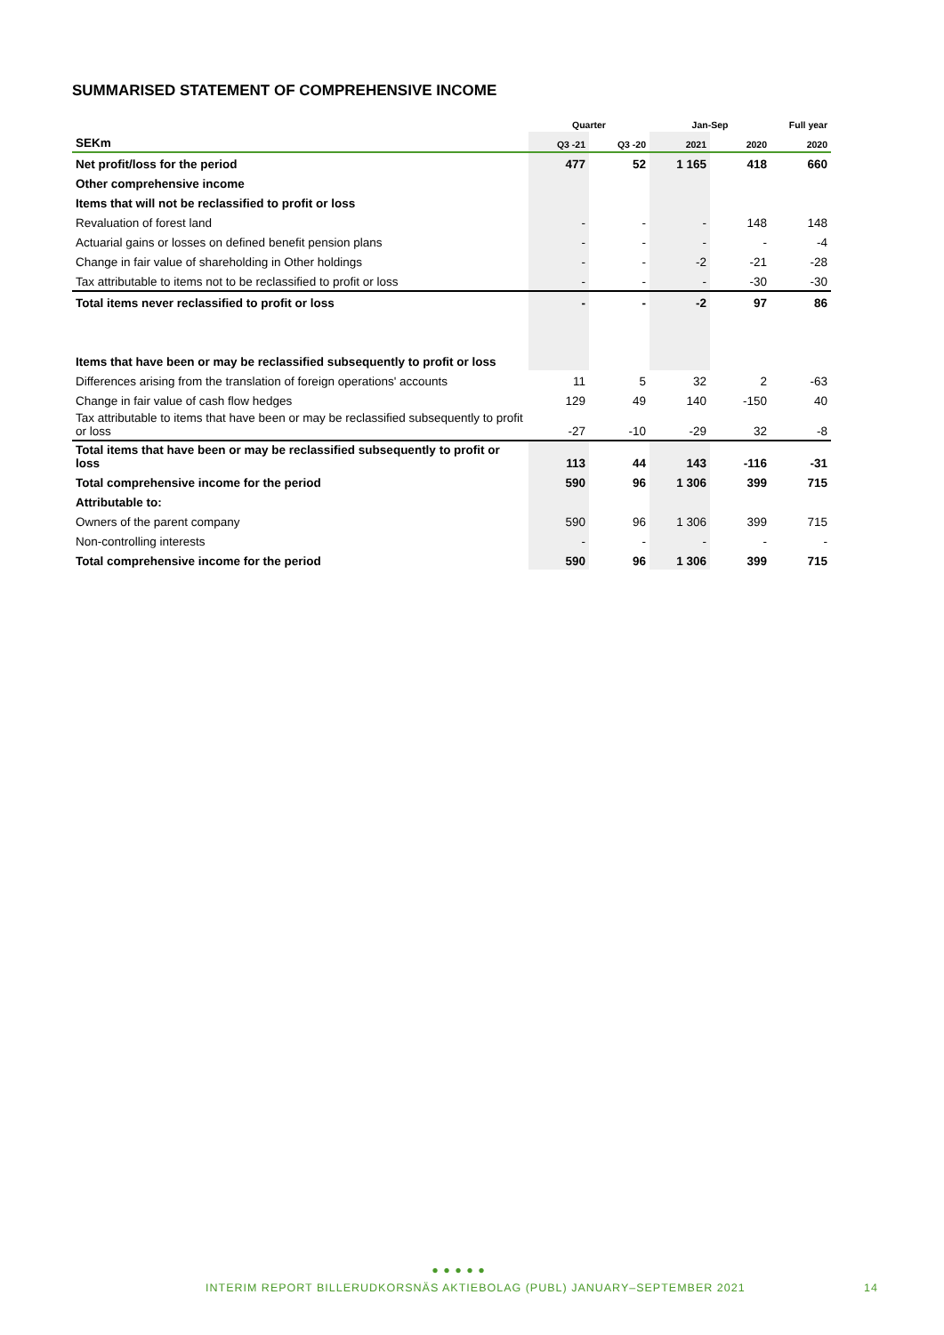SUMMARISED STATEMENT OF COMPREHENSIVE INCOME
| | Quarter | | Jan-Sep | | Full year |
| --- | --- | --- | --- | --- | --- |
| SEKm | Q3 -21 | Q3 -20 | 2021 | 2020 | 2020 |
| Net profit/loss for the period | 477 | 52 | 1 165 | 418 | 660 |
| Other comprehensive income | | | | | |
| Items that will not be reclassified to profit or loss | | | | | |
| Revaluation of forest land | - | - | - | 148 | 148 |
| Actuarial gains or losses on defined benefit pension plans | - | - | - | - | -4 |
| Change in fair value of shareholding in Other holdings | - | - | -2 | -21 | -28 |
| Tax attributable to items not to be reclassified to profit or loss | - | - | - | -30 | -30 |
| Total items never reclassified to profit or loss | - | - | -2 | 97 | 86 |
| Items that have been or may be reclassified subsequently to profit or loss | | | | | |
| Differences arising from the translation of foreign operations' accounts | 11 | 5 | 32 | 2 | -63 |
| Change in fair value of cash flow hedges | 129 | 49 | 140 | -150 | 40 |
| Tax attributable to items that have been or may be reclassified subsequently to profit or loss | -27 | -10 | -29 | 32 | -8 |
| Total items that have been or may be reclassified subsequently to profit or loss | 113 | 44 | 143 | -116 | -31 |
| Total comprehensive income for the period | 590 | 96 | 1 306 | 399 | 715 |
| Attributable to: | | | | | |
| Owners of the parent company | 590 | 96 | 1 306 | 399 | 715 |
| Non-controlling interests | - | - | - | - | - |
| Total comprehensive income for the period | 590 | 96 | 1 306 | 399 | 715 |
● ● ● ● ●
INTERIM REPORT BILLERUDKORSNÄS AKTIEBOLAG (PUBL) JANUARY–SEPTEMBER 2021 14